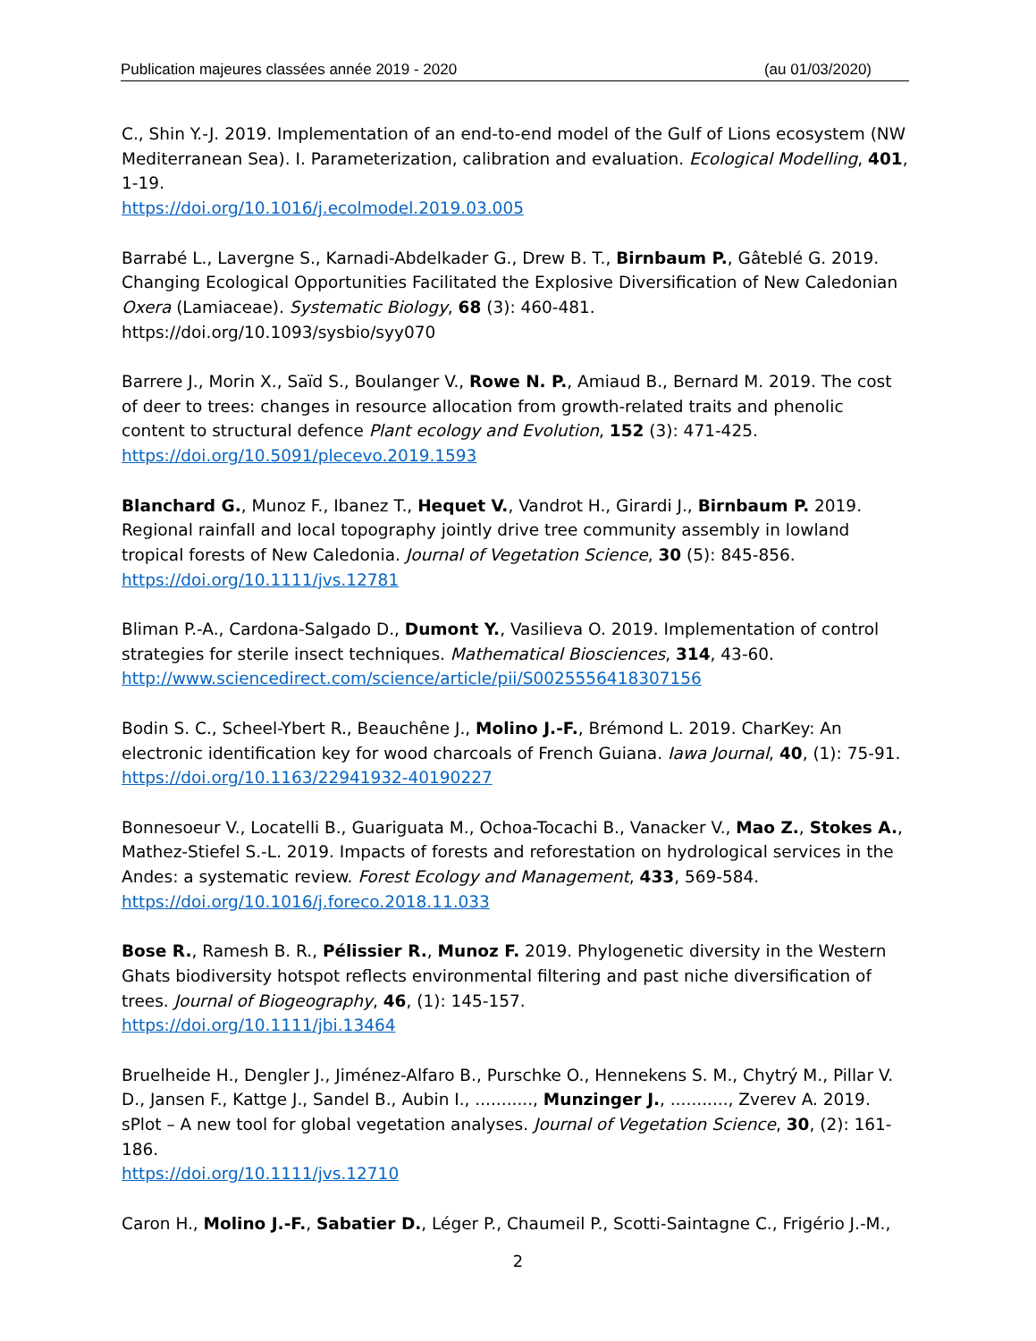Publication majeures classées année 2019 - 2020 (au 01/03/2020)
C., Shin Y.-J. 2019. Implementation of an end-to-end model of the Gulf of Lions ecosystem (NW Mediterranean Sea). I. Parameterization, calibration and evaluation. Ecological Modelling, 401, 1-19.
https://doi.org/10.1016/j.ecolmodel.2019.03.005
Barrabé L., Lavergne S., Karnadi-Abdelkader G., Drew B. T., Birnbaum P., Gâteblé G. 2019. Changing Ecological Opportunities Facilitated the Explosive Diversification of New Caledonian Oxera (Lamiaceae). Systematic Biology, 68 (3): 460-481.
https://doi.org/10.1093/sysbio/syy070
Barrere J., Morin X., Saïd S., Boulanger V., Rowe N. P., Amiaud B., Bernard M. 2019. The cost of deer to trees: changes in resource allocation from growth-related traits and phenolic content to structural defence Plant ecology and Evolution, 152 (3): 471-425.
https://doi.org/10.5091/plecevo.2019.1593
Blanchard G., Munoz F., Ibanez T., Hequet V., Vandrot H., Girardi J., Birnbaum P. 2019. Regional rainfall and local topography jointly drive tree community assembly in lowland tropical forests of New Caledonia. Journal of Vegetation Science, 30 (5): 845-856.
https://doi.org/10.1111/jvs.12781
Bliman P.-A., Cardona-Salgado D., Dumont Y., Vasilieva O. 2019. Implementation of control strategies for sterile insect techniques. Mathematical Biosciences, 314, 43-60.
http://www.sciencedirect.com/science/article/pii/S0025556418307156
Bodin S. C., Scheel-Ybert R., Beauchêne J., Molino J.-F., Brémond L. 2019. CharKey: An electronic identification key for wood charcoals of French Guiana. Iawa Journal, 40, (1): 75-91.
https://doi.org/10.1163/22941932-40190227
Bonnesoeur V., Locatelli B., Guariguata M., Ochoa-Tocachi B., Vanacker V., Mao Z., Stokes A., Mathez-Stiefel S.-L. 2019. Impacts of forests and reforestation on hydrological services in the Andes: a systematic review. Forest Ecology and Management, 433, 569-584.
https://doi.org/10.1016/j.foreco.2018.11.033
Bose R., Ramesh B. R., Pélissier R., Munoz F. 2019. Phylogenetic diversity in the Western Ghats biodiversity hotspot reflects environmental filtering and past niche diversification of trees. Journal of Biogeography, 46, (1): 145-157.
https://doi.org/10.1111/jbi.13464
Bruelheide H., Dengler J., Jiménez-Alfaro B., Purschke O., Hennekens S. M., Chytrý M., Pillar V. D., Jansen F., Kattge J., Sandel B., Aubin I., ..........., Munzinger J., ..........., Zverev A. 2019. sPlot – A new tool for global vegetation analyses. Journal of Vegetation Science, 30, (2): 161-186.
https://doi.org/10.1111/jvs.12710
Caron H., Molino J.-F., Sabatier D., Léger P., Chaumeil P., Scotti-Saintagne C., Frigério J.-M.,
2